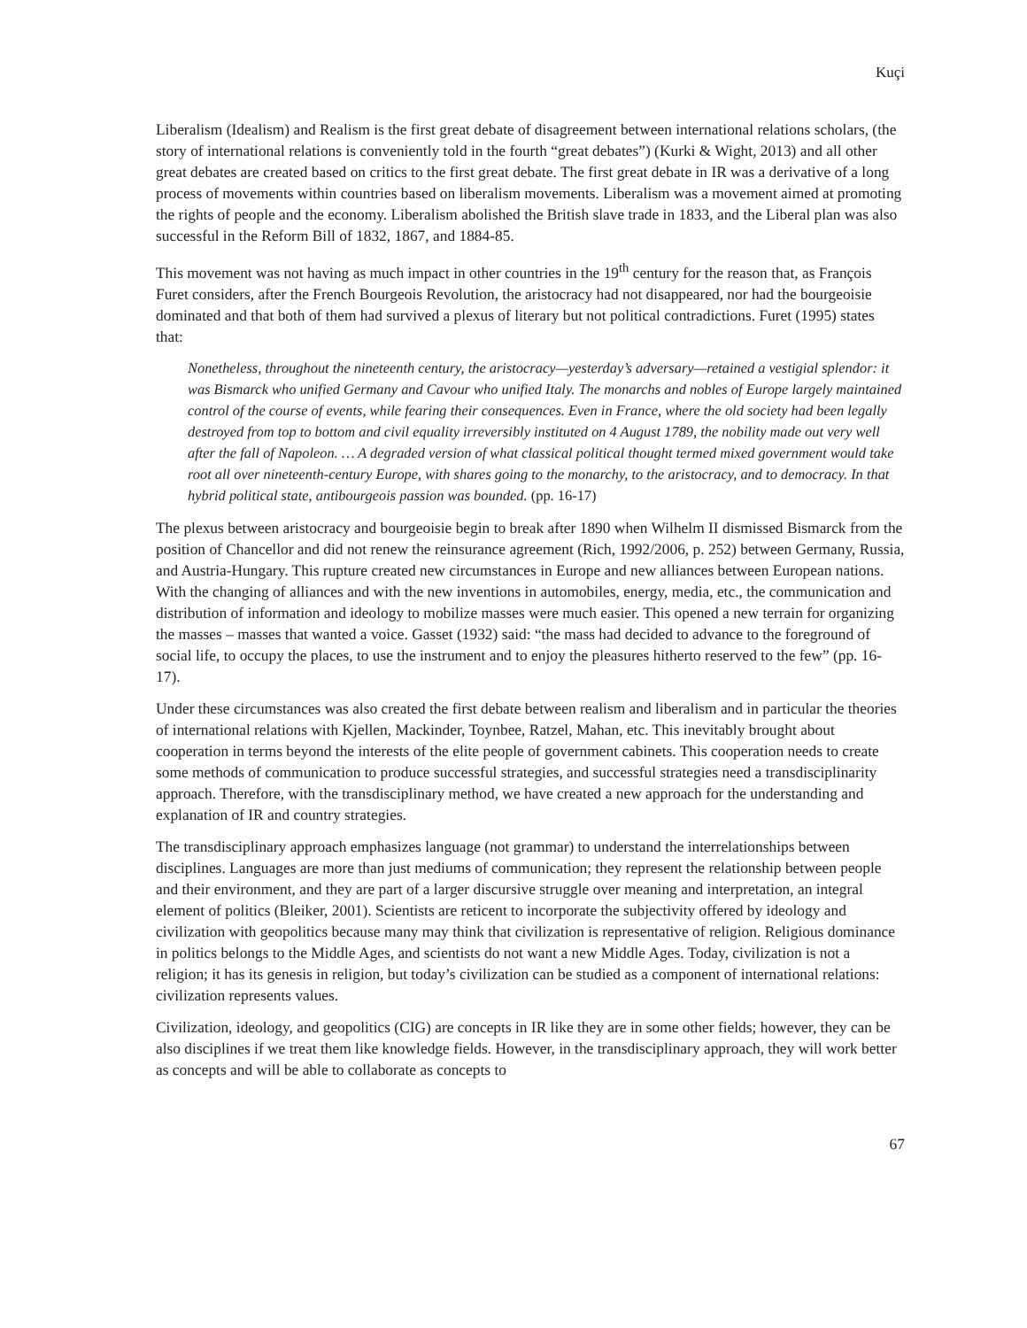Kuçi
Liberalism (Idealism) and Realism is the first great debate of disagreement between international relations scholars, (the story of international relations is conveniently told in the fourth “great debates”) (Kurki & Wight, 2013) and all other great debates are created based on critics to the first great debate. The first great debate in IR was a derivative of a long process of movements within countries based on liberalism movements. Liberalism was a movement aimed at promoting the rights of people and the economy. Liberalism abolished the British slave trade in 1833, and the Liberal plan was also successful in the Reform Bill of 1832, 1867, and 1884-85.
This movement was not having as much impact in other countries in the 19<sup>th</sup> century for the reason that, as François Furet considers, after the French Bourgeois Revolution, the aristocracy had not disappeared, nor had the bourgeoisie dominated and that both of them had survived a plexus of literary but not political contradictions. Furet (1995) states that:
Nonetheless, throughout the nineteenth century, the aristocracy—yesterday’s adversary—retained a vestigial splendor: it was Bismarck who unified Germany and Cavour who unified Italy. The monarchs and nobles of Europe largely maintained control of the course of events, while fearing their consequences. Even in France, where the old society had been legally destroyed from top to bottom and civil equality irreversibly instituted on 4 August 1789, the nobility made out very well after the fall of Napoleon. … A degraded version of what classical political thought termed mixed government would take root all over nineteenth-century Europe, with shares going to the monarchy, to the aristocracy, and to democracy. In that hybrid political state, antibourgeois passion was bounded. (pp. 16-17)
The plexus between aristocracy and bourgeoisie begin to break after 1890 when Wilhelm II dismissed Bismarck from the position of Chancellor and did not renew the reinsurance agreement (Rich, 1992/2006, p. 252) between Germany, Russia, and Austria-Hungary. This rupture created new circumstances in Europe and new alliances between European nations. With the changing of alliances and with the new inventions in automobiles, energy, media, etc., the communication and distribution of information and ideology to mobilize masses were much easier. This opened a new terrain for organizing the masses – masses that wanted a voice. Gasset (1932) said: “the mass had decided to advance to the foreground of social life, to occupy the places, to use the instrument and to enjoy the pleasures hitherto reserved to the few” (pp. 16-17).
Under these circumstances was also created the first debate between realism and liberalism and in particular the theories of international relations with Kjellen, Mackinder, Toynbee, Ratzel, Mahan, etc. This inevitably brought about cooperation in terms beyond the interests of the elite people of government cabinets. This cooperation needs to create some methods of communication to produce successful strategies, and successful strategies need a transdisciplinarity approach. Therefore, with the transdisciplinary method, we have created a new approach for the understanding and explanation of IR and country strategies.
The transdisciplinary approach emphasizes language (not grammar) to understand the interrelationships between disciplines. Languages are more than just mediums of communication; they represent the relationship between people and their environment, and they are part of a larger discursive struggle over meaning and interpretation, an integral element of politics (Bleiker, 2001). Scientists are reticent to incorporate the subjectivity offered by ideology and civilization with geopolitics because many may think that civilization is representative of religion. Religious dominance in politics belongs to the Middle Ages, and scientists do not want a new Middle Ages. Today, civilization is not a religion; it has its genesis in religion, but today’s civilization can be studied as a component of international relations: civilization represents values.
Civilization, ideology, and geopolitics (CIG) are concepts in IR like they are in some other fields; however, they can be also disciplines if we treat them like knowledge fields. However, in the transdisciplinary approach, they will work better as concepts and will be able to collaborate as concepts to
67